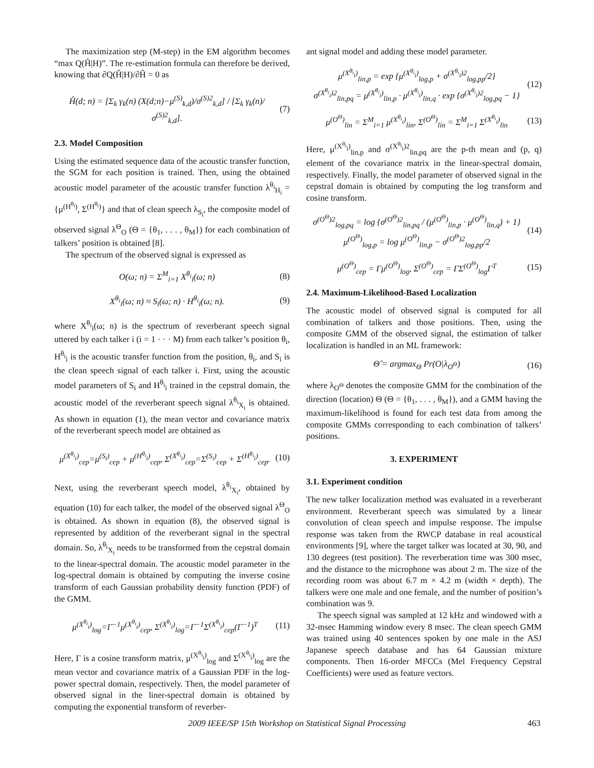The maximization step (M-step) in the EM algorithm becomes “max Q(Ĥ|H)”. The re-estimation formula can therefore be derived, knowing that ∂Q(Ĥ|H)/∂Ĥ = 0 as
Ĥ(d; n) = [Σ<sub>k</sub> γ<sub>k</sub>(n) (X(d;n)−μ<sup>(S)</sup><sub>k,d</sub>)/σ<sup>(S)2</sup><sub>k,d</sub>] / [Σ<sub>k</sub> γ<sub>k</sub>(n)/σ<sup>(S)2</sup><sub>k,d</sub>].
(7)
2.3. Model Composition
Using the estimated sequence data of the acoustic transfer function, the SGM for each position is trained. Then, using the obtained acoustic model parameter of the acoustic transfer function λ<sup>θ<sub>i</sub></sup><sub>H<sub>i</sub></sub> = {μ<sup>(H<sup>θ<sub>i</sub></sup>)</sup>, Σ<sup>(H<sup>θ<sub>i</sub></sup>)</sup>} and that of clean speech λ<sub>S<sub>i</sub></sub>, the composite model of observed signal λ<sup>Θ</sup><sub>O</sub> (Θ = {θ<sub>1</sub>, . . . , θ<sub>M</sub>}) for each combination of talkers’ position is obtained [8].
The spectrum of the observed signal is expressed as
O(ω; n) = Σ<sup>M</sup><sub>i=1</sub> X<sup>θ<sub>i</sub></sup><sub>i</sub>(ω; n) (8)
X<sup>θ<sub>i</sub></sup><sub>i</sub>(ω; n) ≈ S<sub>i</sub>(ω; n) · H<sup>θ<sub>i</sub></sup><sub>i</sub>(ω; n).
(9)
where X<sup>θ<sub>i</sub></sup><sub>i</sub>(ω; n) is the spectrum of reverberant speech signal uttered by each talker i (i = 1 · · · M) from each talker’s position θ<sub>i</sub>, H<sup>θ<sub>i</sub></sup><sub>i</sub> is the acoustic transfer function from the position, θ<sub>i</sub>, and S<sub>i</sub> is the clean speech signal of each talker i. First, using the acoustic model parameters of S<sub>i</sub> and H<sup>θ<sub>i</sub></sup><sub>i</sub> trained in the cepstral domain, the acoustic model of the reverberant speech signal λ<sup>θ<sub>i</sub></sup><sub>X<sub>i</sub></sub> is obtained. As shown in equation (1), the mean vector and covariance matrix of the reverberant speech model are obtained as
μ<sup>(X<sup>θ<sub>i</sub></sup><sub>i</sub>)</sup><sub>cep</sub>=μ<sup>(S<sub>i</sub>)</sup><sub>cep</sub> + μ<sup>(H<sup>θ<sub>i</sub></sup><sub>i</sub>)</sup><sub>cep</sub>, Σ<sup>(X<sup>θ<sub>i</sub></sup><sub>i</sub>)</sup><sub>cep</sub>=Σ<sup>(S<sub>i</sub>)</sup><sub>cep</sub> + Σ<sup>(H<sup>θ<sub>i</sub></sup><sub>i</sub>)</sup><sub>cep</sub>.
(10)
Next, using the reverberant speech model, λ<sup>θ<sub>i</sub></sup><sub>X<sub>i</sub></sub>, obtained by equation (10) for each talker, the model of the observed signal λ<sup>Θ</sup><sub>O</sub> is obtained. As shown in equation (8), the observed signal is represented by addition of the reverberant signal in the spectral domain. So, λ<sup>θ<sub>i</sub></sup><sub>X<sub>i</sub></sub> needs to be transformed from the cepstral domain to the linear-spectral domain. The acoustic model parameter in the log-spectral domain is obtained by computing the inverse cosine transform of each Gaussian probability density function (PDF) of the GMM.
μ<sup>(X<sup>θ<sub>i</sub></sup><sub>i</sub>)</sup><sub>log</sub>=Γ<sup>−1</sup>μ<sup>(X<sup>θ<sub>i</sub></sup><sub>i</sub>)</sup><sub>cep</sub>, Σ<sup>(X<sup>θ<sub>i</sub></sup><sub>i</sub>)</sup><sub>log</sub>=Γ<sup>−1</sup>Σ<sup>(X<sup>θ<sub>i</sub></sup><sub>i</sub>)</sup><sub>cep</sub>(Γ<sup>−1</sup>)<sup>T</sup>
(11)
Here, Γ is a cosine transform matrix, μ<sup>(X<sup>θ<sub>i</sub></sup><sub>i</sub>)</sup><sub>log</sub> and Σ<sup>(X<sup>θ<sub>i</sub></sup><sub>i</sub>)</sup><sub>log</sub> are the mean vector and covariance matrix of a Gaussian PDF in the log-power spectral domain, respectively. Then, the model parameter of observed signal in the liner-spectral domain is obtained by computing the exponential transform of reverber-
ant signal model and adding these model parameter.
μ<sup>(X<sup>θ<sub>i</sub></sup><sub>i</sub>)</sup><sub>lin,p</sub> = exp {μ<sup>(X<sup>θ<sub>i</sub></sup><sub>i</sub>)</sup><sub>log,p</sub> + σ<sup>(X<sup>θ<sub>i</sub></sup><sub>i</sub>)2</sup><sub>log,pp</sub>/2}
σ<sup>(X<sup>θ<sub>i</sub></sup><sub>i</sub>)2</sup><sub>lin,pq</sub> = μ<sup>(X<sup>θ<sub>i</sub></sup><sub>i</sub>)</sup><sub>lin,p</sub> · μ<sup>(X<sup>θ<sub>i</sub></sup><sub>i</sub>)</sup><sub>lin,q</sub> · exp {σ<sup>(X<sup>θ<sub>i</sub></sup><sub>i</sub>)2</sup><sub>log,pq</sub> − 1}
(12)
μ<sup>(O<sup>Θ</sup>)</sup><sub>lin</sub> = Σ<sup>M</sup><sub>i=1</sub> μ<sup>(X<sup>θ<sub>i</sub></sup><sub>i</sub>)</sup><sub>lin</sub>, Σ<sup>(O<sup>Θ</sup>)</sup><sub>lin</sub> = Σ<sup>M</sup><sub>i=1</sub> Σ<sup>(X<sup>θ<sub>i</sub></sup><sub>i</sub>)</sup><sub>lin</sub>
(13)
Here, μ<sup>(X<sup>θ<sub>i</sub></sup><sub>i</sub>)</sup><sub>lin,p</sub> and σ<sup>(X<sup>θ<sub>i</sub></sup><sub>i</sub>)2</sup><sub>lin,pq</sub> are the p-th mean and (p, q) element of the covariance matrix in the linear-spectral domain, respectively. Finally, the model parameter of observed signal in the cepstral domain is obtained by computing the log transform and cosine transform.
σ<sup>(O<sup>Θ</sup>)2</sup><sub>log,pq</sub> = log {σ<sup>(O<sup>Θ</sup>)2</sup><sub>lin,pq</sub> / (μ<sup>(O<sup>Θ</sup>)</sup><sub>lin,p</sub> · μ<sup>(O<sup>Θ</sup>)</sup><sub>lin,q</sub>) + 1}
μ<sup>(O<sup>Θ</sup>)</sup><sub>log,p</sub> = log μ<sup>(O<sup>Θ</sup>)</sup><sub>lin,p</sub> − σ<sup>(O<sup>Θ</sup>)2</sup><sub>log,pp</sub>/2
(14)
μ<sup>(O<sup>Θ</sup>)</sup><sub>cep</sub> = Γμ<sup>(O<sup>Θ</sup>)</sup><sub>log</sub>, Σ<sup>(O<sup>Θ</sup>)</sup><sub>cep</sub> = ΓΣ<sup>(O<sup>Θ</sup>)</sup><sub>log</sub>Γ<sup>T</sup>
(15)
2.4. Maximum-Likelihood-Based Localization
The acoustic model of observed signal is computed for all combination of talkers and those positions. Then, using the composite GMM of the observed signal, the estimation of talker localization is handled in an ML framework:
Θ̂ = argmax<sub>Θ</sub> Pr(O|λ<sub>O<sup>Θ</sup></sub>) (16)
where λ<sub>O<sup>Θ</sup></sub> denotes the composite GMM for the combination of the direction (location) Θ (Θ = {θ<sub>1</sub>, . . . , θ<sub>M</sub>}), and a GMM having the maximum-likelihood is found for each test data from among the composite GMMs corresponding to each combination of talkers’ positions.
3. EXPERIMENT
3.1. Experiment condition
The new talker localization method was evaluated in a reverberant environment. Reverberant speech was simulated by a linear convolution of clean speech and impulse response. The impulse response was taken from the RWCP database in real acoustical environments [9], where the target talker was located at 30, 90, and 130 degrees (test position). The reverberation time was 300 msec, and the distance to the microphone was about 2 m. The size of the recording room was about 6.7 m × 4.2 m (width × depth). The talkers were one male and one female, and the number of position’s combination was 9.
The speech signal was sampled at 12 kHz and windowed with a 32-msec Hamming window every 8 msec. The clean speech GMM was trained using 40 sentences spoken by one male in the ASJ Japanese speech database and has 64 Gaussian mixture components. Then 16-order MFCCs (Mel Frequency Cepstral Coefficients) were used as feature vectors.
2009 IEEE/SP 15th Workshop on Statistical Signal Processing 463